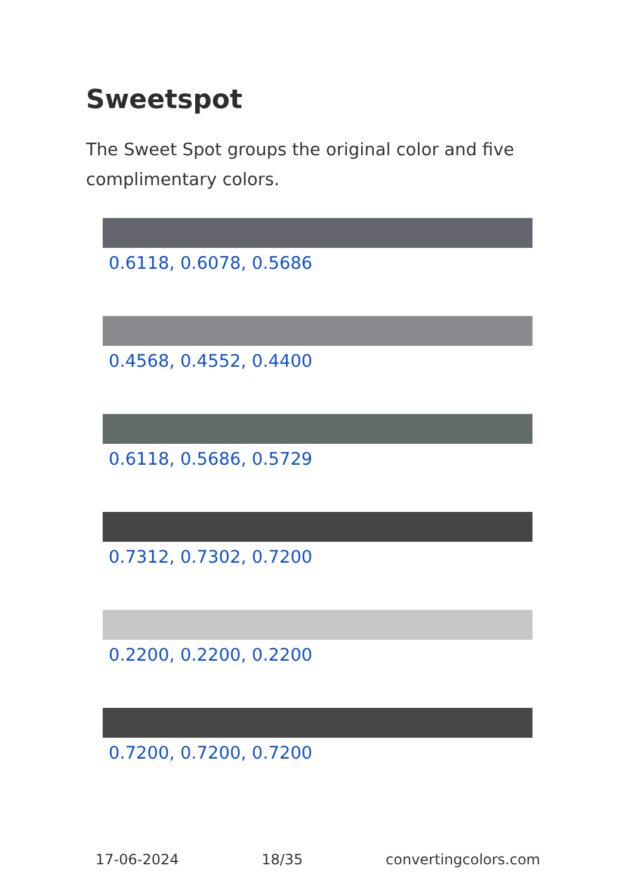Sweetspot
The Sweet Spot groups the original color and five complimentary colors.
0.6118, 0.6078, 0.5686
0.4568, 0.4552, 0.4400
0.6118, 0.5686, 0.5729
0.7312, 0.7302, 0.7200
0.2200, 0.2200, 0.2200
0.7200, 0.7200, 0.7200
17-06-2024 18/35 convertingcolors.com